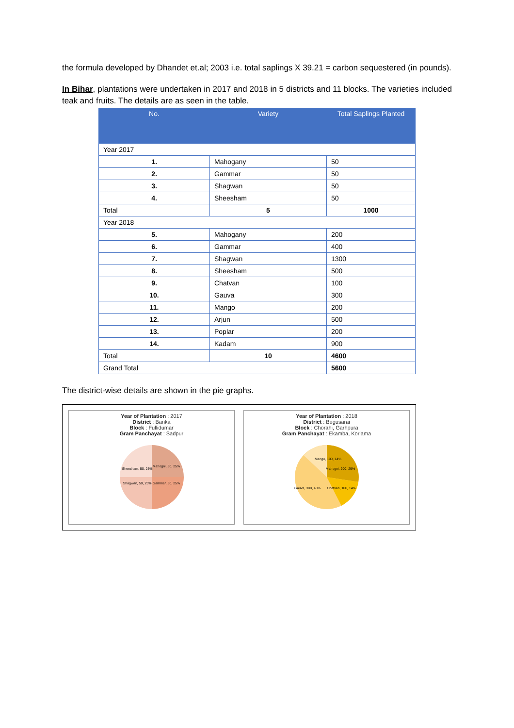the formula developed by Dhandet et.al; 2003 i.e. total saplings X 39.21 = carbon sequestered (in pounds).
In Bihar, plantations were undertaken in 2017 and 2018 in 5 districts and 11 blocks. The varieties included teak and fruits. The details are as seen in the table.
| No. | Variety | Total Saplings Planted |
| --- | --- | --- |
| Year 2017 | | |
| 1. | Mahogany | 50 |
| 2. | Gammar | 50 |
| 3. | Shagwan | 50 |
| 4. | Sheesham | 50 |
| Total | 5 | 1000 |
| Year 2018 | | |
| 5. | Mahogany | 200 |
| 6. | Gammar | 400 |
| 7. | Shagwan | 1300 |
| 8. | Sheesham | 500 |
| 9. | Chatvan | 100 |
| 10. | Gauva | 300 |
| 11. | Mango | 200 |
| 12. | Arjun | 500 |
| 13. | Poplar | 200 |
| 14. | Kadam | 900 |
| Total | 10 | 4600 |
| Grand Total | | 5600 |
The district-wise details are shown in the pie graphs.
Year of Plantation : 2017
District : Banka
Block : Fullidumar
Gram Panchayat : Sadpur
Sheesham, 50, 25%
Mahogni, 50, 25%
Shagwan, 50, 25%
Gammar, 50, 25%
Year of Plantation : 2018
District : Begusarai
Block : Chorahi, Garhpura
Gram Panchayat : Ekamba, Koriama
Mango, 100, 14%
Mahogni, 200, 29%
Chatvan, 100, 14%
Gauva, 300, 43%